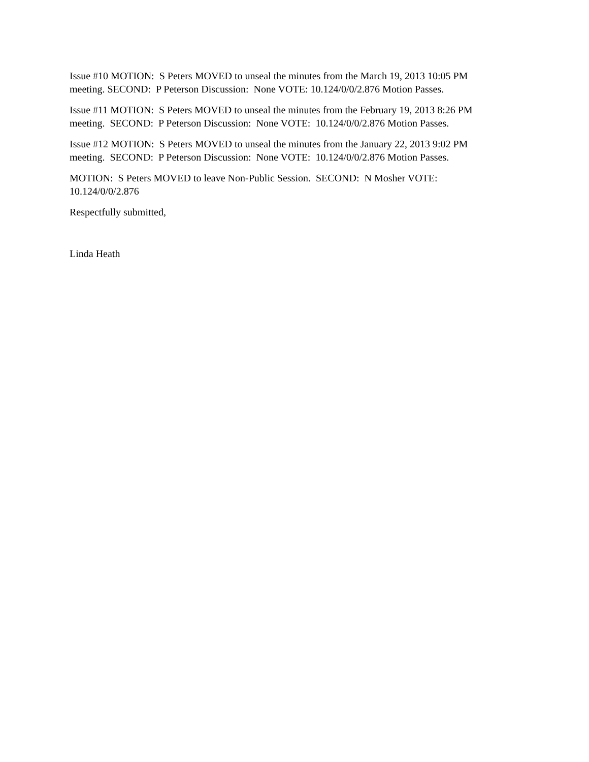Issue #10 MOTION: S Peters MOVED to unseal the minutes from the March 19, 2013 10:05 PM meeting. SECOND: P Peterson Discussion: None VOTE: 10.124/0/0/2.876 Motion Passes.
Issue #11 MOTION: S Peters MOVED to unseal the minutes from the February 19, 2013 8:26 PM meeting. SECOND: P Peterson Discussion: None VOTE: 10.124/0/0/2.876 Motion Passes.
Issue #12 MOTION: S Peters MOVED to unseal the minutes from the January 22, 2013 9:02 PM meeting. SECOND: P Peterson Discussion: None VOTE: 10.124/0/0/2.876 Motion Passes.
MOTION: S Peters MOVED to leave Non-Public Session. SECOND: N Mosher VOTE: 10.124/0/0/2.876
Respectfully submitted,
Linda Heath